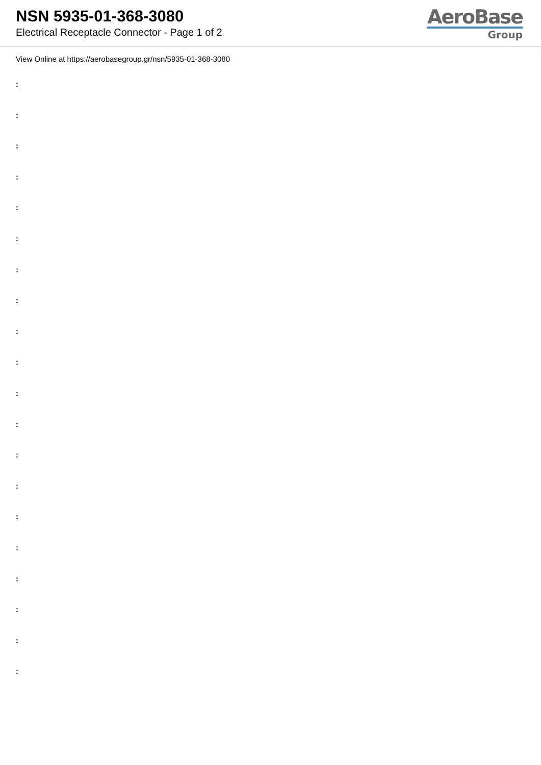NSN 5935-01-368-3080
Electrical Receptacle Connector - Page 1 of 2
AeroBase
Group
View Online at https://aerobasegroup.gr/nsn/5935-01-368-3080
:
:
:
:
:
:
:
:
:
:
:
:
:
:
:
:
:
:
:
: